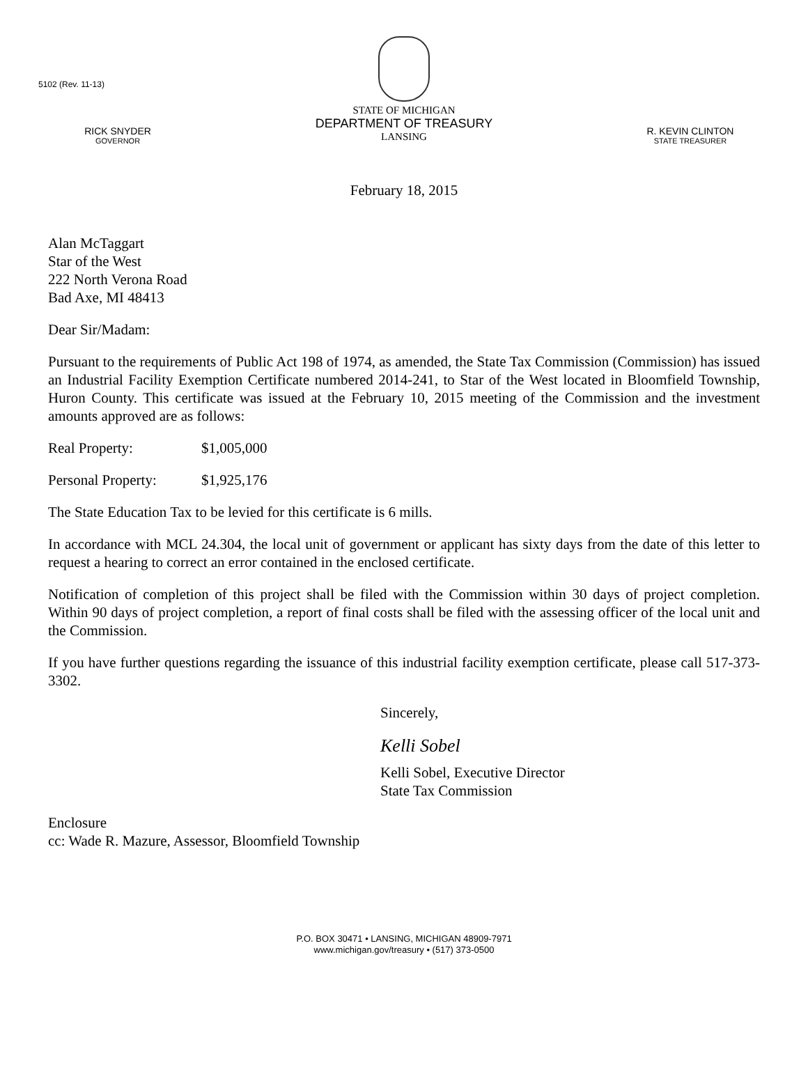5102 (Rev. 11-13)
RICK SNYDER
GOVERNOR
STATE OF MICHIGAN
DEPARTMENT OF TREASURY
LANSING
R. KEVIN CLINTON
STATE TREASURER
February 18, 2015
Alan McTaggart
Star of the West
222 North Verona Road
Bad Axe, MI 48413
Dear Sir/Madam:
Pursuant to the requirements of Public Act 198 of 1974, as amended, the State Tax Commission (Commission) has issued an Industrial Facility Exemption Certificate numbered 2014-241, to Star of the West located in Bloomfield Township, Huron County. This certificate was issued at the February 10, 2015 meeting of the Commission and the investment amounts approved are as follows:
Real Property: $1,005,000
Personal Property: $1,925,176
The State Education Tax to be levied for this certificate is 6 mills.
In accordance with MCL 24.304, the local unit of government or applicant has sixty days from the date of this letter to request a hearing to correct an error contained in the enclosed certificate.
Notification of completion of this project shall be filed with the Commission within 30 days of project completion. Within 90 days of project completion, a report of final costs shall be filed with the assessing officer of the local unit and the Commission.
If you have further questions regarding the issuance of this industrial facility exemption certificate, please call 517-373-3302.
Sincerely,
Kelli Sobel
Kelli Sobel, Executive Director
State Tax Commission
Enclosure
cc: Wade R. Mazure, Assessor, Bloomfield Township
P.O. BOX 30471 • LANSING, MICHIGAN 48909-7971
www.michigan.gov/treasury • (517) 373-0500